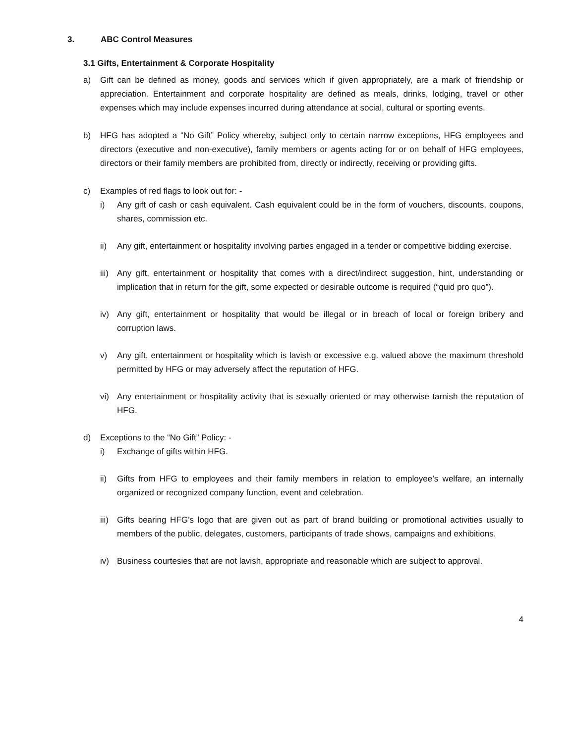3. ABC Control Measures
3.1 Gifts, Entertainment & Corporate Hospitality
a) Gift can be defined as money, goods and services which if given appropriately, are a mark of friendship or appreciation. Entertainment and corporate hospitality are defined as meals, drinks, lodging, travel or other expenses which may include expenses incurred during attendance at social, cultural or sporting events.
b) HFG has adopted a “No Gift” Policy whereby, subject only to certain narrow exceptions, HFG employees and directors (executive and non-executive), family members or agents acting for or on behalf of HFG employees, directors or their family members are prohibited from, directly or indirectly, receiving or providing gifts.
c) Examples of red flags to look out for: -
i) Any gift of cash or cash equivalent. Cash equivalent could be in the form of vouchers, discounts, coupons, shares, commission etc.
ii) Any gift, entertainment or hospitality involving parties engaged in a tender or competitive bidding exercise.
iii)
Any gift, entertainment or hospitality that comes with a direct/indirect suggestion, hint, understanding or implication that in return for the gift, some expected or desirable outcome is required (“quid pro quo”).
iv) Any gift, entertainment or hospitality that would be illegal or in breach of local or foreign bribery and corruption laws.
v) Any gift, entertainment or hospitality which is lavish or excessive e.g. valued above the maximum threshold permitted by HFG or may adversely affect the reputation of HFG.
vi) Any entertainment or hospitality activity that is sexually oriented or may otherwise tarnish the reputation of HFG.
d) Exceptions to the “No Gift” Policy: -
i) Exchange of gifts within HFG.
ii) Gifts from HFG to employees and their family members in relation to employee’s welfare, an internally organized or recognized company function, event and celebration.
iii)
Gifts bearing HFG’s logo that are given out as part of brand building or promotional activities usually to members of the public, delegates, customers, participants of trade shows, campaigns and exhibitions.
iv) Business courtesies that are not lavish, appropriate and reasonable which are subject to approval.
4